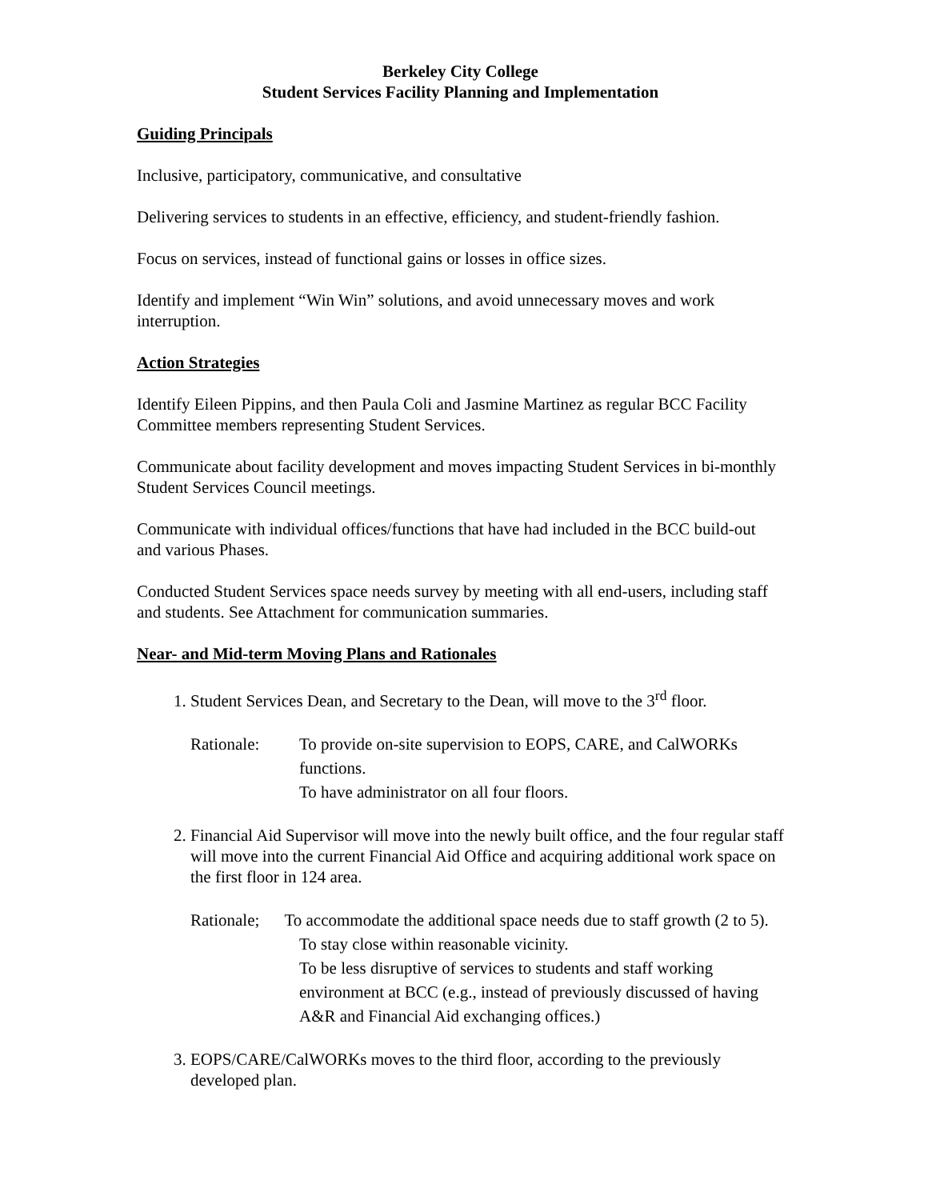Berkeley City College
Student Services Facility Planning and Implementation
Guiding Principals
Inclusive, participatory, communicative, and consultative
Delivering services to students in an effective, efficiency, and student-friendly fashion.
Focus on services, instead of functional gains or losses in office sizes.
Identify and implement “Win Win” solutions, and avoid unnecessary moves and work interruption.
Action Strategies
Identify Eileen Pippins, and then Paula Coli and Jasmine Martinez as regular BCC Facility Committee members representing Student Services.
Communicate about facility development and moves impacting Student Services in bi-monthly Student Services Council meetings.
Communicate with individual offices/functions that have had included in the BCC build-out and various Phases.
Conducted Student Services space needs survey by meeting with all end-users, including staff and students. See Attachment for communication summaries.
Near- and Mid-term Moving Plans and Rationales
1. Student Services Dean, and Secretary to the Dean, will move to the 3<sup>rd</sup> floor.
Rationale: To provide on-site supervision to EOPS, CARE, and CalWORKs functions.
To have administrator on all four floors.
2. Financial Aid Supervisor will move into the newly built office, and the four regular staff will move into the current Financial Aid Office and acquiring additional work space on the first floor in 124 area.
Rationale; To accommodate the additional space needs due to staff growth (2 to 5).
To stay close within reasonable vicinity.
To be less disruptive of services to students and staff working environment at BCC (e.g., instead of previously discussed of having A&R and Financial Aid exchanging offices.)
3. EOPS/CARE/CalWORKs moves to the third floor, according to the previously developed plan.